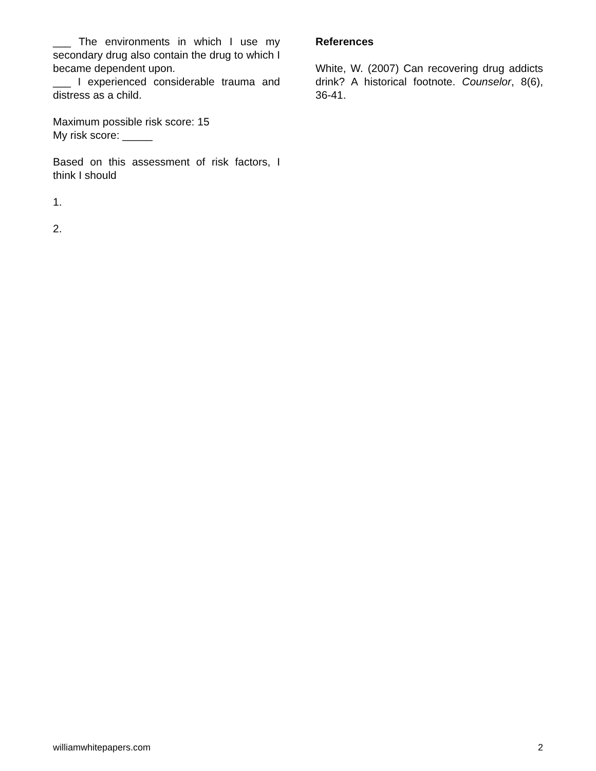___ The environments in which I use my secondary drug also contain the drug to which I became dependent upon.
___ I experienced considerable trauma and distress as a child.
Maximum possible risk score: 15
My risk score: _____
Based on this assessment of risk factors, I think I should
1.
2.
References
White, W. (2007) Can recovering drug addicts drink? A historical footnote. Counselor, 8(6), 36-41.
williamwhitepapers.com 2